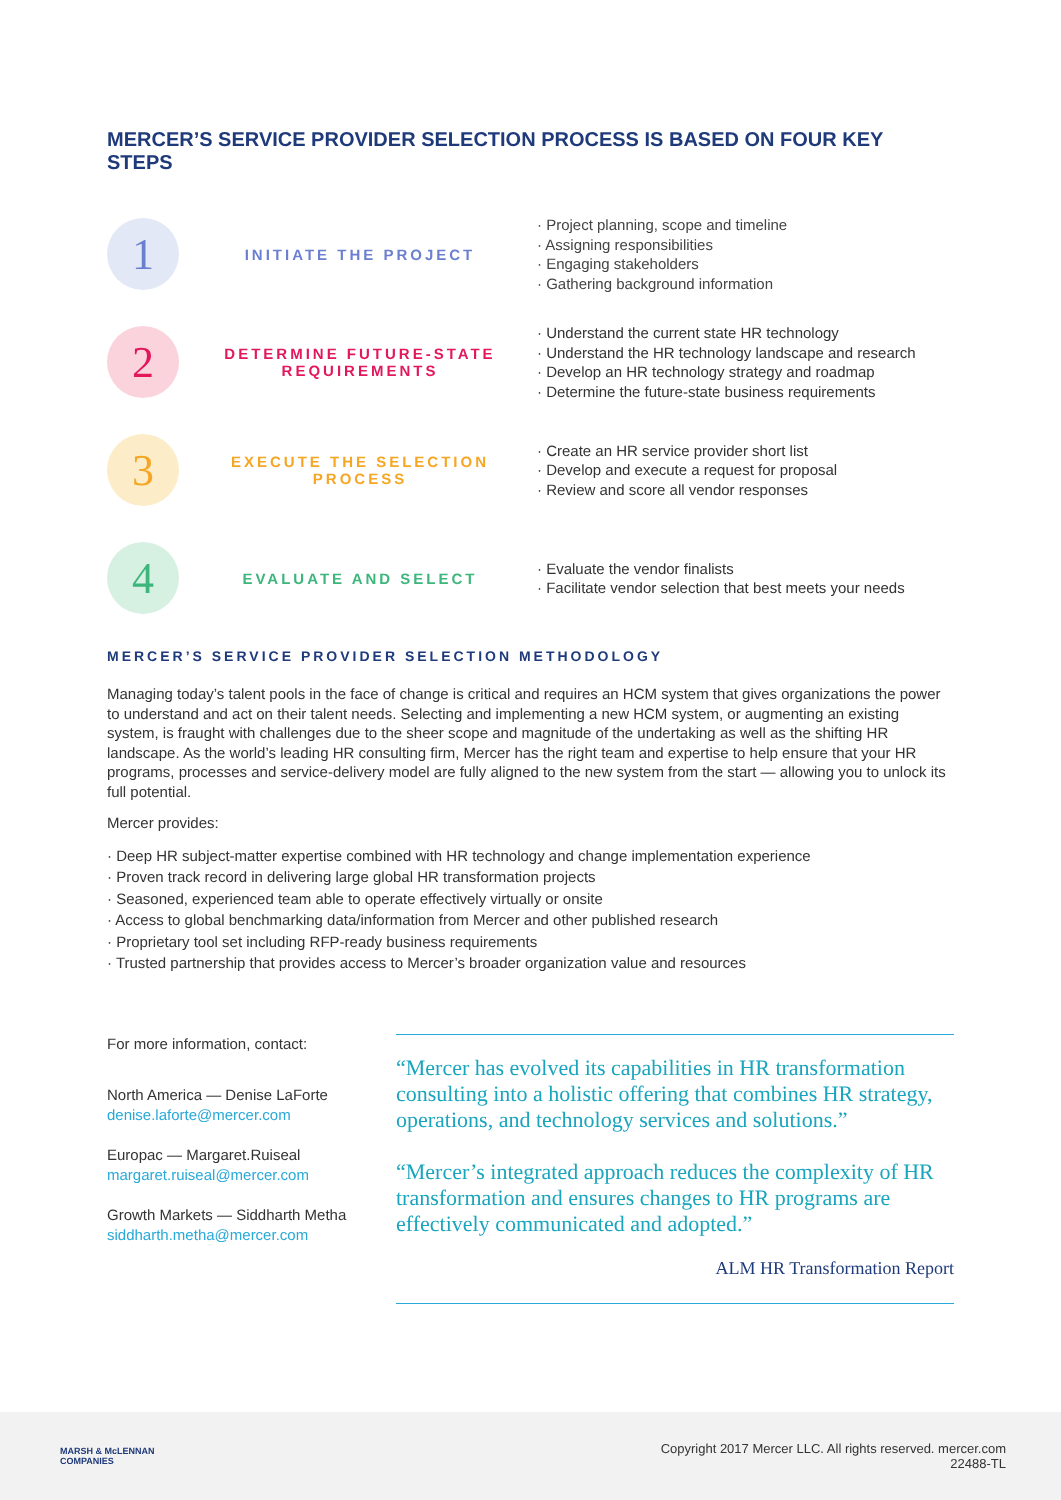MERCER’S SERVICE PROVIDER SELECTION PROCESS IS BASED ON FOUR KEY STEPS
1
INITIATE THE PROJECT
Project planning, scope and timeline
Assigning responsibilities
Engaging stakeholders
Gathering background information
2
DETERMINE FUTURE-STATE REQUIREMENTS
Understand the current state HR technology
Understand the HR technology landscape and research
Develop an HR technology strategy and roadmap
Determine the future-state business requirements
3
EXECUTE THE SELECTION PROCESS
Create an HR service provider short list
Develop and execute a request for proposal
Review and score all vendor responses
4
EVALUATE AND SELECT
Evaluate the vendor finalists
Facilitate vendor selection that best meets your needs
MERCER’S SERVICE PROVIDER SELECTION METHODOLOGY
Managing today’s talent pools in the face of change is critical and requires an HCM system that gives organizations the power to understand and act on their talent needs. Selecting and implementing a new HCM system, or augmenting an existing system, is fraught with challenges due to the sheer scope and magnitude of the undertaking as well as the shifting HR landscape. As the world’s leading HR consulting firm, Mercer has the right team and expertise to help ensure that your HR programs, processes and service-delivery model are fully aligned to the new system from the start — allowing you to unlock its full potential.
Mercer provides:
Deep HR subject-matter expertise combined with HR technology and change implementation experience
Proven track record in delivering large global HR transformation projects
Seasoned, experienced team able to operate effectively virtually or onsite
Access to global benchmarking data/information from Mercer and other published research
Proprietary tool set including RFP-ready business requirements
Trusted partnership that provides access to Mercer’s broader organization value and resources
For more information, contact:
North America — Denise LaForte
denise.laforte@mercer.com
Europac — Margaret.Ruiseal
margaret.ruiseal@mercer.com
Growth Markets — Siddharth Metha
siddharth.metha@mercer.com
“Mercer has evolved its capabilities in HR transformation consulting into a holistic offering that combines HR strategy, operations, and technology services and solutions.”
“Mercer’s integrated approach reduces the complexity of HR transformation and ensures changes to HR programs are effectively communicated and adopted.”
ALM HR Transformation Report
MARSH & McLENNAN
COMPANIES
Copyright 2017 Mercer LLC. All rights reserved. mercer.com
22488-TL